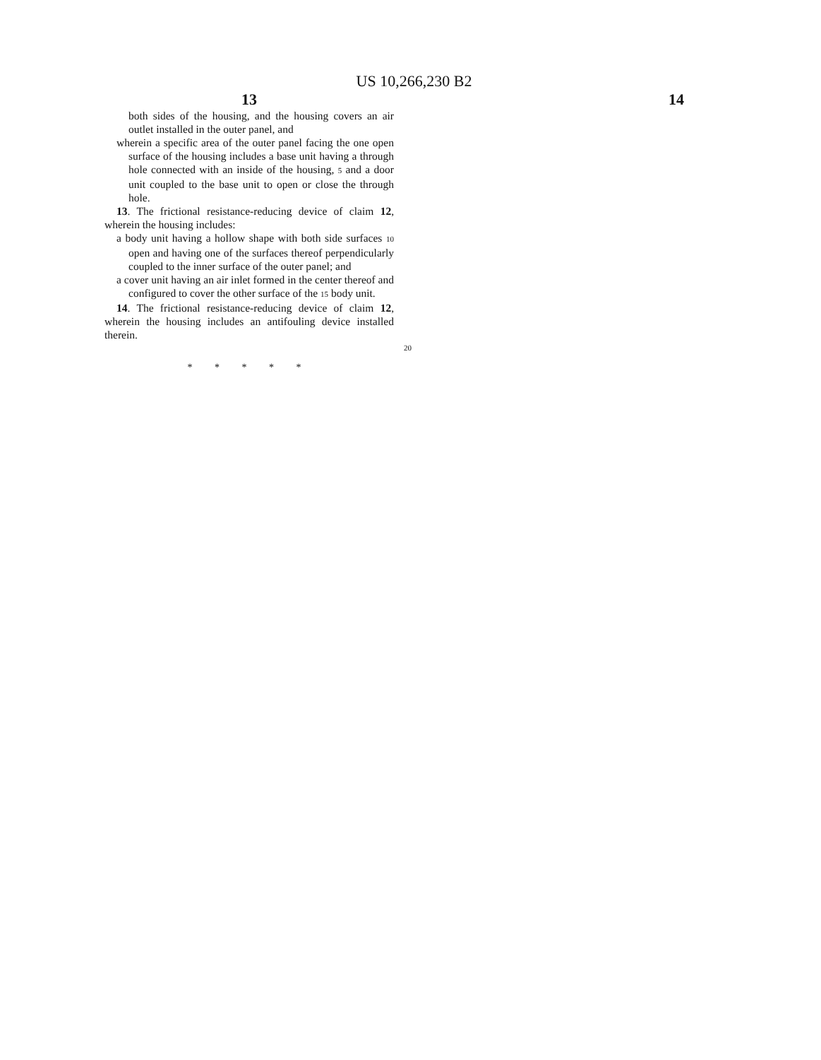US 10,266,230 B2
13
both sides of the housing, and the housing covers an air outlet installed in the outer panel, and
wherein a specific area of the outer panel facing the one open surface of the housing includes a base unit having a through hole connected with an inside of the housing, 5 and a door unit coupled to the base unit to open or close the through hole.
13. The frictional resistance-reducing device of claim 12, wherein the housing includes:
a body unit having a hollow shape with both side surfaces 10 open and having one of the surfaces thereof perpendicularly coupled to the inner surface of the outer panel; and
a cover unit having an air inlet formed in the center thereof and configured to cover the other surface of the 15 body unit.
14. The frictional resistance-reducing device of claim 12, wherein the housing includes an antifouling device installed therein.
20
* * * * *
14